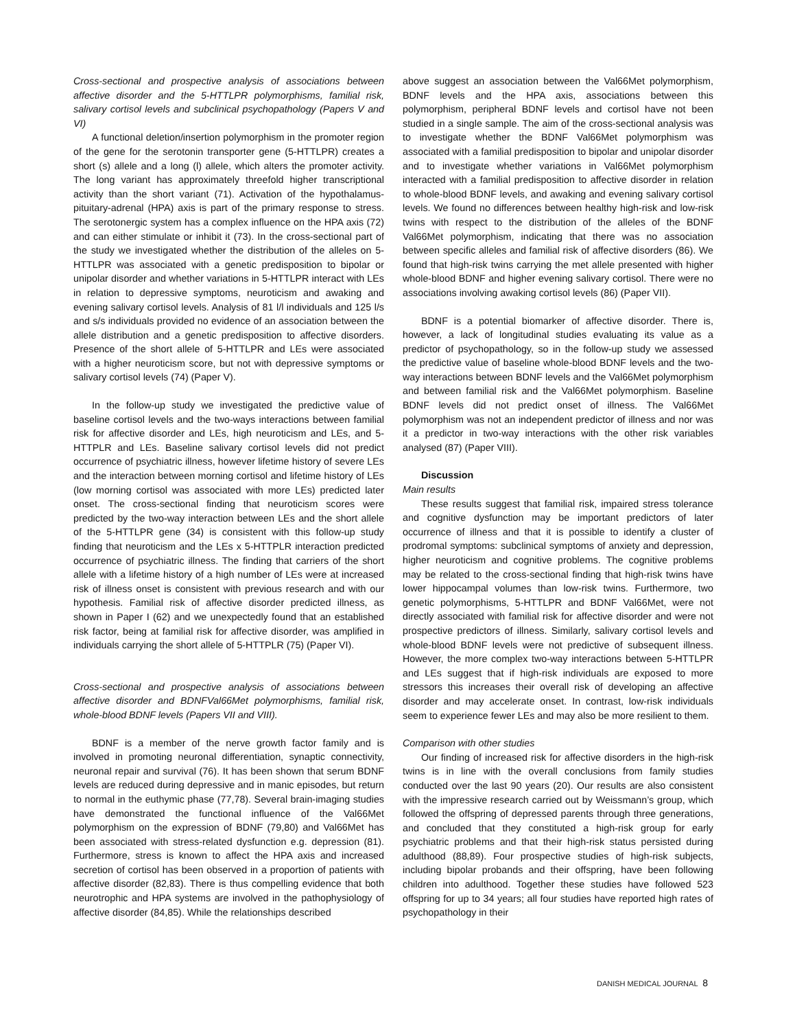Cross-sectional and prospective analysis of associations between affective disorder and the 5-HTTLPR polymorphisms, familial risk, salivary cortisol levels and subclinical psychopathology (Papers V and VI)
A functional deletion/insertion polymorphism in the promoter region of the gene for the serotonin transporter gene (5-HTTLPR) creates a short (s) allele and a long (l) allele, which alters the promoter activity. The long variant has approximately threefold higher transcriptional activity than the short variant (71). Activation of the hypothalamus-pituitary-adrenal (HPA) axis is part of the primary response to stress. The serotonergic system has a complex influence on the HPA axis (72) and can either stimulate or inhibit it (73). In the cross-sectional part of the study we investigated whether the distribution of the alleles on 5-HTTLPR was associated with a genetic predisposition to bipolar or unipolar disorder and whether variations in 5-HTTLPR interact with LEs in relation to depressive symptoms, neuroticism and awaking and evening salivary cortisol levels. Analysis of 81 l/l individuals and 125 l/s and s/s individuals provided no evidence of an association between the allele distribution and a genetic predisposition to affective disorders. Presence of the short allele of 5-HTTLPR and LEs were associated with a higher neuroticism score, but not with depressive symptoms or salivary cortisol levels (74) (Paper V).
In the follow-up study we investigated the predictive value of baseline cortisol levels and the two-ways interactions between familial risk for affective disorder and LEs, high neuroticism and LEs, and 5-HTTPLR and LEs. Baseline salivary cortisol levels did not predict occurrence of psychiatric illness, however lifetime history of severe LEs and the interaction between morning cortisol and lifetime history of LEs (low morning cortisol was associated with more LEs) predicted later onset. The cross-sectional finding that neuroticism scores were predicted by the two-way interaction between LEs and the short allele of the 5-HTTLPR gene (34) is consistent with this follow-up study finding that neuroticism and the LEs x 5-HTTPLR interaction predicted occurrence of psychiatric illness. The finding that carriers of the short allele with a lifetime history of a high number of LEs were at increased risk of illness onset is consistent with previous research and with our hypothesis. Familial risk of affective disorder predicted illness, as shown in Paper I (62) and we unexpectedly found that an established risk factor, being at familial risk for affective disorder, was amplified in individuals carrying the short allele of 5-HTTPLR (75) (Paper VI).
Cross-sectional and prospective analysis of associations between affective disorder and BDNFVal66Met polymorphisms, familial risk, whole-blood BDNF levels (Papers VII and VIII).
BDNF is a member of the nerve growth factor family and is involved in promoting neuronal differentiation, synaptic connectivity, neuronal repair and survival (76). It has been shown that serum BDNF levels are reduced during depressive and in manic episodes, but return to normal in the euthymic phase (77,78). Several brain-imaging studies have demonstrated the functional influence of the Val66Met polymorphism on the expression of BDNF (79,80) and Val66Met has been associated with stress-related dysfunction e.g. depression (81). Furthermore, stress is known to affect the HPA axis and increased secretion of cortisol has been observed in a proportion of patients with affective disorder (82,83). There is thus compelling evidence that both neurotrophic and HPA systems are involved in the pathophysiology of affective disorder (84,85). While the relationships described
above suggest an association between the Val66Met polymorphism, BDNF levels and the HPA axis, associations between this polymorphism, peripheral BDNF levels and cortisol have not been studied in a single sample. The aim of the cross-sectional analysis was to investigate whether the BDNF Val66Met polymorphism was associated with a familial predisposition to bipolar and unipolar disorder and to investigate whether variations in Val66Met polymorphism interacted with a familial predisposition to affective disorder in relation to whole-blood BDNF levels, and awaking and evening salivary cortisol levels. We found no differences between healthy high-risk and low-risk twins with respect to the distribution of the alleles of the BDNF Val66Met polymorphism, indicating that there was no association between specific alleles and familial risk of affective disorders (86). We found that high-risk twins carrying the met allele presented with higher whole-blood BDNF and higher evening salivary cortisol. There were no associations involving awaking cortisol levels (86) (Paper VII).
BDNF is a potential biomarker of affective disorder. There is, however, a lack of longitudinal studies evaluating its value as a predictor of psychopathology, so in the follow-up study we assessed the predictive value of baseline whole-blood BDNF levels and the two-way interactions between BDNF levels and the Val66Met polymorphism and between familial risk and the Val66Met polymorphism. Baseline BDNF levels did not predict onset of illness. The Val66Met polymorphism was not an independent predictor of illness and nor was it a predictor in two-way interactions with the other risk variables analysed (87) (Paper VIII).
Discussion
Main results
These results suggest that familial risk, impaired stress tolerance and cognitive dysfunction may be important predictors of later occurrence of illness and that it is possible to identify a cluster of prodromal symptoms: subclinical symptoms of anxiety and depression, higher neuroticism and cognitive problems. The cognitive problems may be related to the cross-sectional finding that high-risk twins have lower hippocampal volumes than low-risk twins. Furthermore, two genetic polymorphisms, 5-HTTLPR and BDNF Val66Met, were not directly associated with familial risk for affective disorder and were not prospective predictors of illness. Similarly, salivary cortisol levels and whole-blood BDNF levels were not predictive of subsequent illness. However, the more complex two-way interactions between 5-HTTLPR and LEs suggest that if high-risk individuals are exposed to more stressors this increases their overall risk of developing an affective disorder and may accelerate onset. In contrast, low-risk individuals seem to experience fewer LEs and may also be more resilient to them.
Comparison with other studies
Our finding of increased risk for affective disorders in the high-risk twins is in line with the overall conclusions from family studies conducted over the last 90 years (20). Our results are also consistent with the impressive research carried out by Weissmann’s group, which followed the offspring of depressed parents through three generations, and concluded that they constituted a high-risk group for early psychiatric problems and that their high-risk status persisted during adulthood (88,89). Four prospective studies of high-risk subjects, including bipolar probands and their offspring, have been following children into adulthood. Together these studies have followed 523 offspring for up to 34 years; all four studies have reported high rates of psychopathology in their
DANISH MEDICAL JOURNAL 8